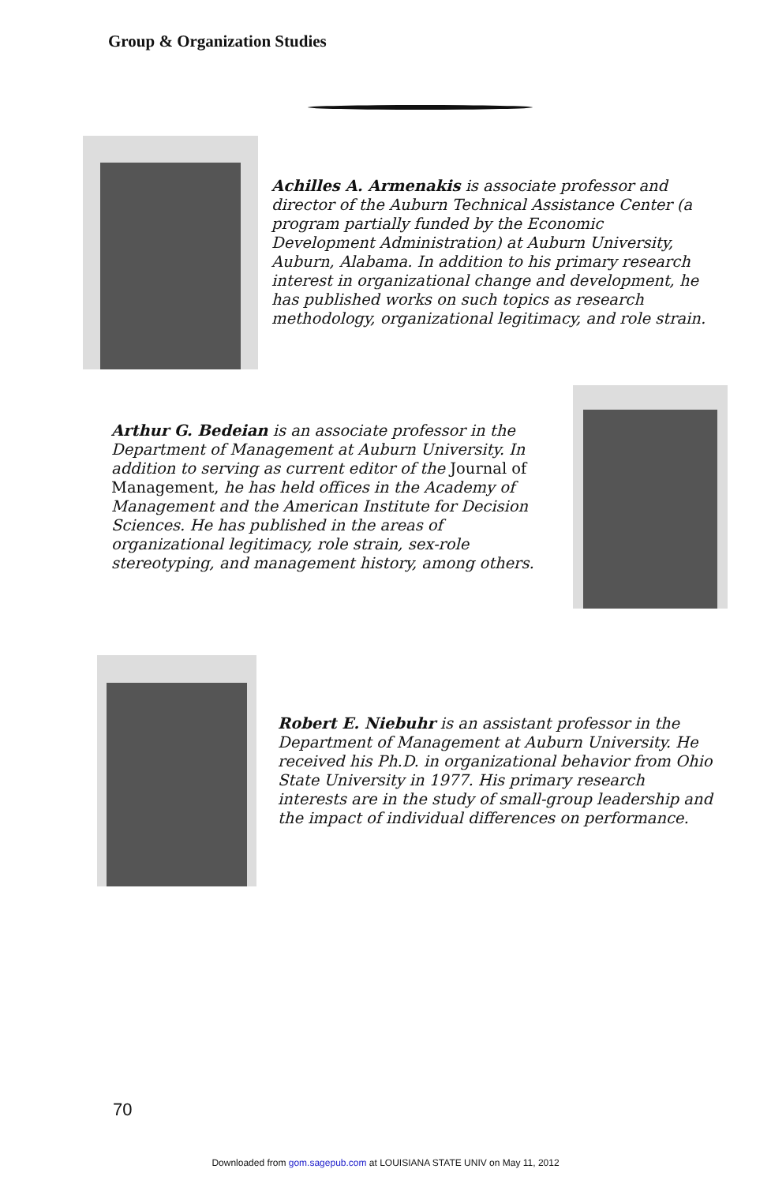Group & Organization Studies
Achilles A. Armenakis is associate professor and director of the Auburn Technical Assistance Center (a program partially funded by the Economic Development Administration) at Auburn University, Auburn, Alabama. In addition to his primary research interest in organizational change and development, he has published works on such topics as research methodology, organizational legitimacy, and role strain.
Arthur G. Bedeian is an associate professor in the Department of Management at Auburn University. In addition to serving as current editor of the Journal of Management, he has held offices in the Academy of Management and the American Institute for Decision Sciences. He has published in the areas of organizational legitimacy, role strain, sex-role stereotyping, and management history, among others.
Robert E. Niebuhr is an assistant professor in the Department of Management at Auburn University. He received his Ph.D. in organizational behavior from Ohio State University in 1977. His primary research interests are in the study of small-group leadership and the impact of individual differences on performance.
70
Downloaded from gom.sagepub.com at LOUISIANA STATE UNIV on May 11, 2012